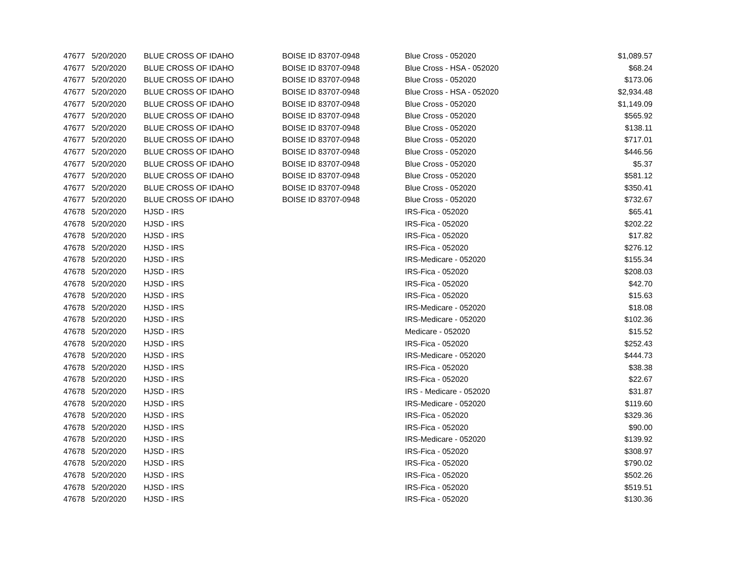| 47677 | 5/20/2020 | BLUE CROSS OF IDAHO | BOISE ID 83707-0948 | Blue Cross - 052020 | $1,089.57 |
| 47677 | 5/20/2020 | BLUE CROSS OF IDAHO | BOISE ID 83707-0948 | Blue Cross - HSA - 052020 | $68.24 |
| 47677 | 5/20/2020 | BLUE CROSS OF IDAHO | BOISE ID 83707-0948 | Blue Cross - 052020 | $173.06 |
| 47677 | 5/20/2020 | BLUE CROSS OF IDAHO | BOISE ID 83707-0948 | Blue Cross - HSA - 052020 | $2,934.48 |
| 47677 | 5/20/2020 | BLUE CROSS OF IDAHO | BOISE ID 83707-0948 | Blue Cross - 052020 | $1,149.09 |
| 47677 | 5/20/2020 | BLUE CROSS OF IDAHO | BOISE ID 83707-0948 | Blue Cross - 052020 | $565.92 |
| 47677 | 5/20/2020 | BLUE CROSS OF IDAHO | BOISE ID 83707-0948 | Blue Cross - 052020 | $138.11 |
| 47677 | 5/20/2020 | BLUE CROSS OF IDAHO | BOISE ID 83707-0948 | Blue Cross - 052020 | $717.01 |
| 47677 | 5/20/2020 | BLUE CROSS OF IDAHO | BOISE ID 83707-0948 | Blue Cross - 052020 | $446.56 |
| 47677 | 5/20/2020 | BLUE CROSS OF IDAHO | BOISE ID 83707-0948 | Blue Cross - 052020 | $5.37 |
| 47677 | 5/20/2020 | BLUE CROSS OF IDAHO | BOISE ID 83707-0948 | Blue Cross - 052020 | $581.12 |
| 47677 | 5/20/2020 | BLUE CROSS OF IDAHO | BOISE ID 83707-0948 | Blue Cross - 052020 | $350.41 |
| 47677 | 5/20/2020 | BLUE CROSS OF IDAHO | BOISE ID 83707-0948 | Blue Cross - 052020 | $732.67 |
| 47678 | 5/20/2020 | HJSD - IRS | | IRS-Fica - 052020 | $65.41 |
| 47678 | 5/20/2020 | HJSD - IRS | | IRS-Fica - 052020 | $202.22 |
| 47678 | 5/20/2020 | HJSD - IRS | | IRS-Fica - 052020 | $17.82 |
| 47678 | 5/20/2020 | HJSD - IRS | | IRS-Fica - 052020 | $276.12 |
| 47678 | 5/20/2020 | HJSD - IRS | | IRS-Medicare - 052020 | $155.34 |
| 47678 | 5/20/2020 | HJSD - IRS | | IRS-Fica - 052020 | $208.03 |
| 47678 | 5/20/2020 | HJSD - IRS | | IRS-Fica - 052020 | $42.70 |
| 47678 | 5/20/2020 | HJSD - IRS | | IRS-Fica - 052020 | $15.63 |
| 47678 | 5/20/2020 | HJSD - IRS | | IRS-Medicare - 052020 | $18.08 |
| 47678 | 5/20/2020 | HJSD - IRS | | IRS-Medicare - 052020 | $102.36 |
| 47678 | 5/20/2020 | HJSD - IRS | | Medicare - 052020 | $15.52 |
| 47678 | 5/20/2020 | HJSD - IRS | | IRS-Fica - 052020 | $252.43 |
| 47678 | 5/20/2020 | HJSD - IRS | | IRS-Medicare - 052020 | $444.73 |
| 47678 | 5/20/2020 | HJSD - IRS | | IRS-Fica - 052020 | $38.38 |
| 47678 | 5/20/2020 | HJSD - IRS | | IRS-Fica - 052020 | $22.67 |
| 47678 | 5/20/2020 | HJSD - IRS | | IRS - Medicare - 052020 | $31.87 |
| 47678 | 5/20/2020 | HJSD - IRS | | IRS-Medicare - 052020 | $119.60 |
| 47678 | 5/20/2020 | HJSD - IRS | | IRS-Fica - 052020 | $329.36 |
| 47678 | 5/20/2020 | HJSD - IRS | | IRS-Fica - 052020 | $90.00 |
| 47678 | 5/20/2020 | HJSD - IRS | | IRS-Medicare - 052020 | $139.92 |
| 47678 | 5/20/2020 | HJSD - IRS | | IRS-Fica - 052020 | $308.97 |
| 47678 | 5/20/2020 | HJSD - IRS | | IRS-Fica - 052020 | $790.02 |
| 47678 | 5/20/2020 | HJSD - IRS | | IRS-Fica - 052020 | $502.26 |
| 47678 | 5/20/2020 | HJSD - IRS | | IRS-Fica - 052020 | $519.51 |
| 47678 | 5/20/2020 | HJSD - IRS | | IRS-Fica - 052020 | $130.36 |